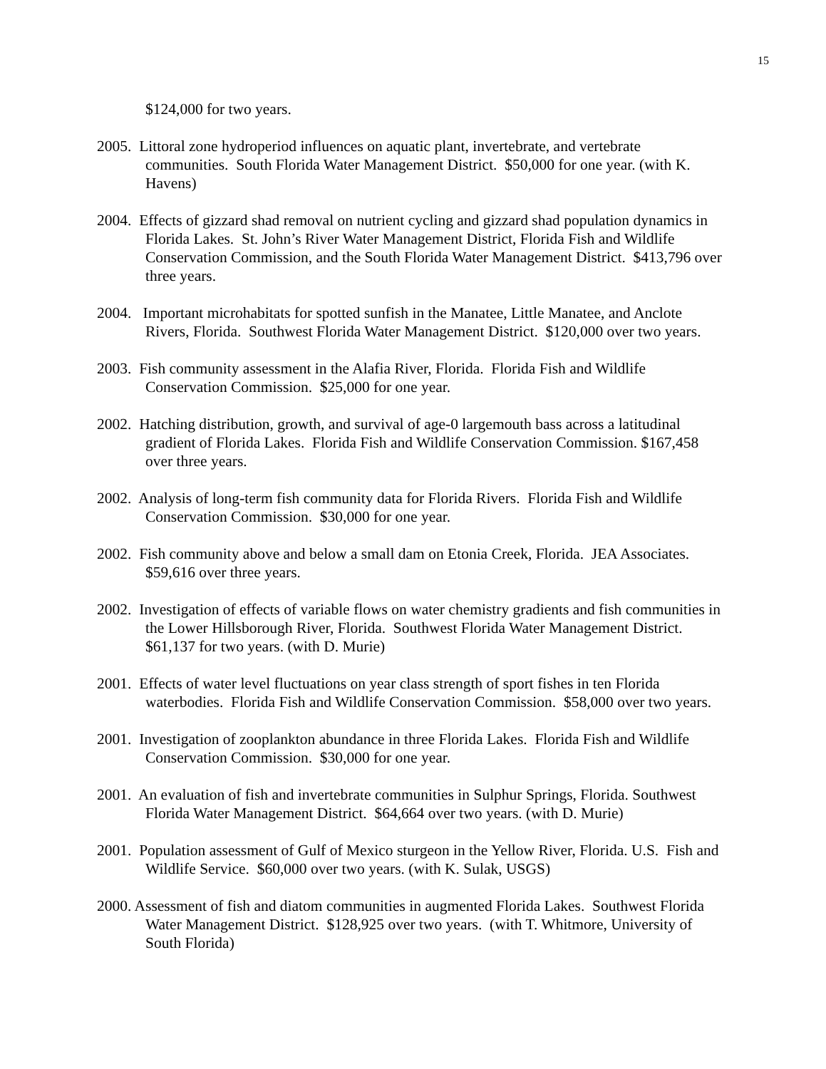15
$124,000 for two years.
2005. Littoral zone hydroperiod influences on aquatic plant, invertebrate, and vertebrate communities. South Florida Water Management District. $50,000 for one year. (with K. Havens)
2004. Effects of gizzard shad removal on nutrient cycling and gizzard shad population dynamics in Florida Lakes. St. John’s River Water Management District, Florida Fish and Wildlife Conservation Commission, and the South Florida Water Management District. $413,796 over three years.
2004. Important microhabitats for spotted sunfish in the Manatee, Little Manatee, and Anclote Rivers, Florida. Southwest Florida Water Management District. $120,000 over two years.
2003. Fish community assessment in the Alafia River, Florida. Florida Fish and Wildlife Conservation Commission. $25,000 for one year.
2002. Hatching distribution, growth, and survival of age-0 largemouth bass across a latitudinal gradient of Florida Lakes. Florida Fish and Wildlife Conservation Commission. $167,458 over three years.
2002. Analysis of long-term fish community data for Florida Rivers. Florida Fish and Wildlife Conservation Commission. $30,000 for one year.
2002. Fish community above and below a small dam on Etonia Creek, Florida. JEA Associates. $59,616 over three years.
2002. Investigation of effects of variable flows on water chemistry gradients and fish communities in the Lower Hillsborough River, Florida. Southwest Florida Water Management District. $61,137 for two years. (with D. Murie)
2001. Effects of water level fluctuations on year class strength of sport fishes in ten Florida waterbodies. Florida Fish and Wildlife Conservation Commission. $58,000 over two years.
2001. Investigation of zooplankton abundance in three Florida Lakes. Florida Fish and Wildlife Conservation Commission. $30,000 for one year.
2001. An evaluation of fish and invertebrate communities in Sulphur Springs, Florida. Southwest Florida Water Management District. $64,664 over two years. (with D. Murie)
2001. Population assessment of Gulf of Mexico sturgeon in the Yellow River, Florida. U.S. Fish and Wildlife Service. $60,000 over two years. (with K. Sulak, USGS)
2000. Assessment of fish and diatom communities in augmented Florida Lakes. Southwest Florida Water Management District. $128,925 over two years. (with T. Whitmore, University of South Florida)